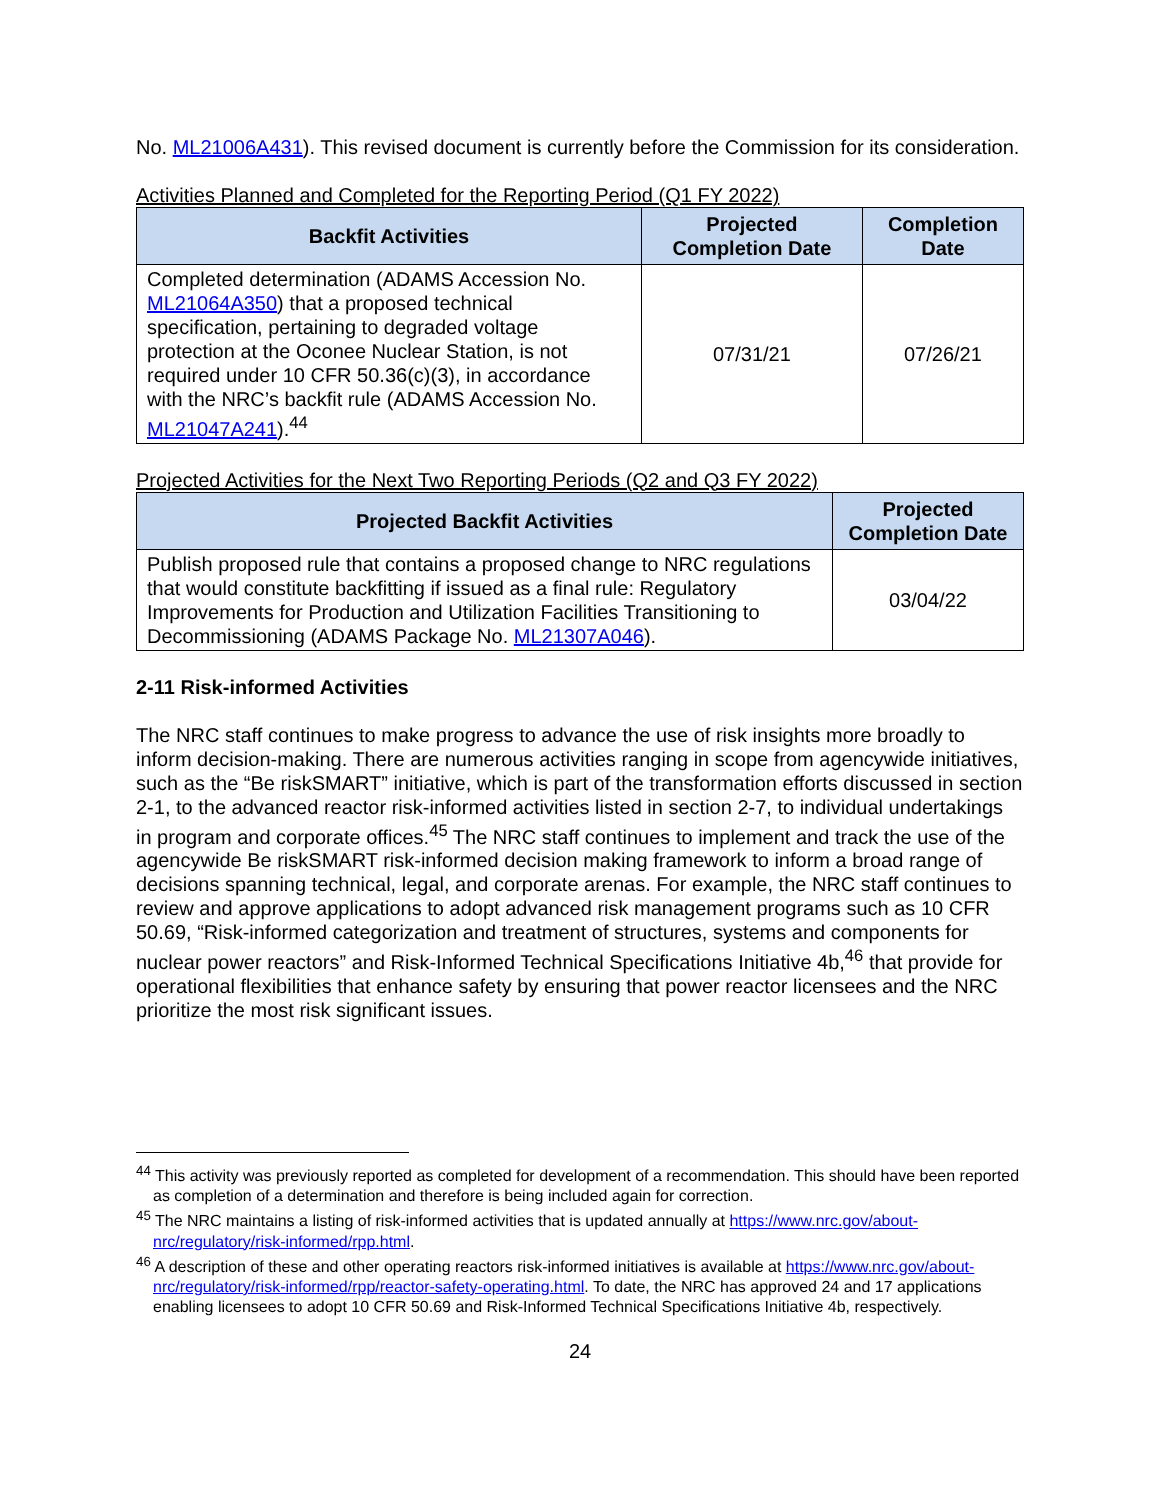No. ML21006A431). This revised document is currently before the Commission for its consideration.
Activities Planned and Completed for the Reporting Period (Q1 FY 2022)
| Backfit Activities | Projected Completion Date | Completion Date |
| --- | --- | --- |
| Completed determination (ADAMS Accession No. ML21064A350 ) that a proposed technical specification, pertaining to degraded voltage protection at the Oconee Nuclear Station, is not required under 10 CFR 50.36(c)(3), in accordance with the NRC’s backfit rule (ADAMS Accession No. ML21047A241 ).<sup>44</sup> | 07/31/21 | 07/26/21 |
Projected Activities for the Next Two Reporting Periods (Q2 and Q3 FY 2022)
| Projected Backfit Activities | Projected Completion Date |
| --- | --- |
| Publish proposed rule that contains a proposed change to NRC regulations that would constitute backfitting if issued as a final rule: Regulatory Improvements for Production and Utilization Facilities Transitioning to Decommissioning (ADAMS Package No. ML21307A046 ). | 03/04/22 |
2-11 Risk-informed Activities
The NRC staff continues to make progress to advance the use of risk insights more broadly to inform decision-making. There are numerous activities ranging in scope from agencywide initiatives, such as the “Be riskSMART” initiative, which is part of the transformation efforts discussed in section 2-1, to the advanced reactor risk-informed activities listed in section 2-7, to individual undertakings in program and corporate offices.<sup>45</sup> The NRC staff continues to implement and track the use of the agencywide Be riskSMART risk-informed decision making framework to inform a broad range of decisions spanning technical, legal, and corporate arenas. For example, the NRC staff continues to review and approve applications to adopt advanced risk management programs such as 10 CFR 50.69, “Risk-informed categorization and treatment of structures, systems and components for nuclear power reactors” and Risk-Informed Technical Specifications Initiative 4b,<sup>46</sup> that provide for operational flexibilities that enhance safety by ensuring that power reactor licensees and the NRC prioritize the most risk significant issues.
<sup>44</sup> This activity was previously reported as completed for development of a recommendation. This should have been reported as completion of a determination and therefore is being included again for correction.
<sup>45</sup> The NRC maintains a listing of risk-informed activities that is updated annually at https://www.nrc.gov/about-nrc/regulatory/risk-informed/rpp.html.
<sup>46</sup> A description of these and other operating reactors risk-informed initiatives is available at https://www.nrc.gov/about-nrc/regulatory/risk-informed/rpp/reactor-safety-operating.html. To date, the NRC has approved 24 and 17 applications enabling licensees to adopt 10 CFR 50.69 and Risk-Informed Technical Specifications Initiative 4b, respectively.
24